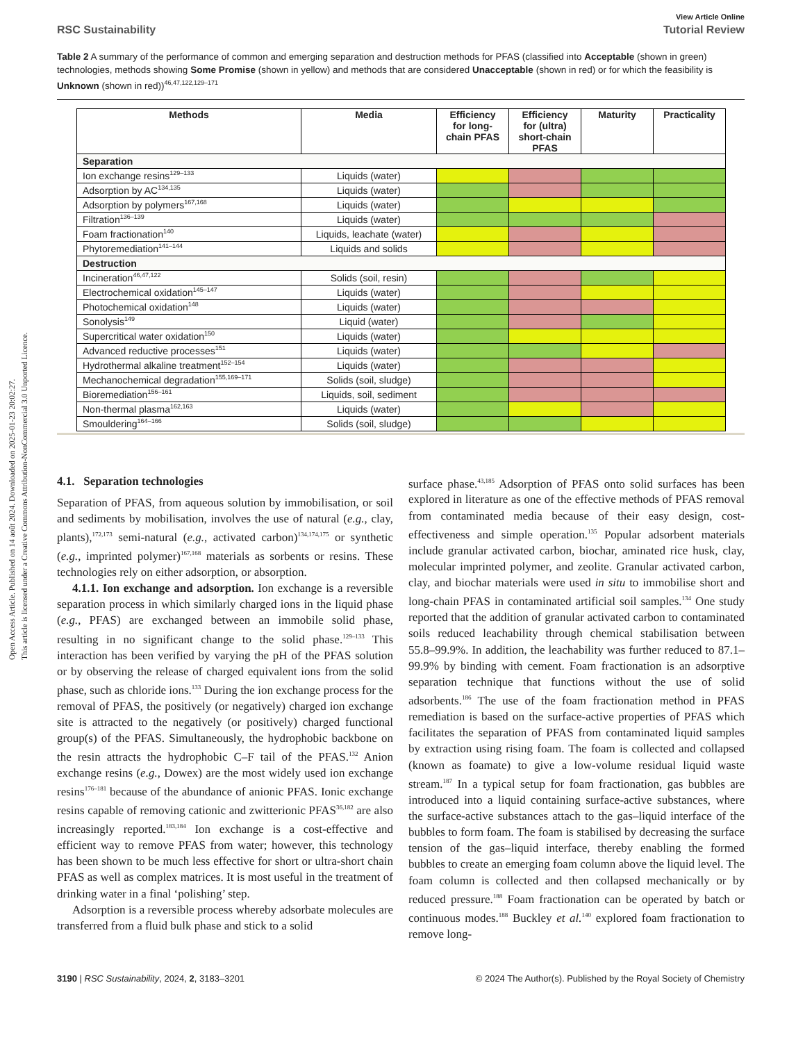Open Access Article. Published on 14 août 2024. Downloaded on 2025-01-23 20:02:27.
This article is licensed under a Creative Commons Attribution-NonCommercial 3.0 Unported Licence.
View Article Online
RSC Sustainability Tutorial Review
Table 2 A summary of the performance of common and emerging separation and destruction methods for PFAS (classified into Acceptable (shown in green) technologies, methods showing Some Promise (shown in yellow) and methods that are considered Unacceptable (shown in red) or for which the feasibility is Unknown (shown in red))<sup>46,47,122,129–171</sup>
| Methods | Media | Efficiency for long-chain PFAS | Efficiency for (ultra) short-chain PFAS | Maturity | Practicality |
| --- | --- | --- | --- | --- | --- |
| Separation | | | | | |
| Ion exchange resins<sup>129–133</sup> | Liquids (water) | | | | |
| Adsorption by AC<sup>134,135</sup> | Liquids (water) | | | | |
| Adsorption by polymers<sup>167,168</sup> | Liquids (water) | | | | |
| Filtration<sup>136–139</sup> | Liquids (water) | | | | |
| Foam fractionation<sup>140</sup> | Liquids, leachate (water) | | | | |
| Phytoremediation<sup>141–144</sup> | Liquids and solids | | | | |
| Destruction | | | | | |
| Incineration<sup>46,47,122</sup> | Solids (soil, resin) | | | | |
| Electrochemical oxidation<sup>145–147</sup> | Liquids (water) | | | | |
| Photochemical oxidation<sup>148</sup> | Liquids (water) | | | | |
| Sonolysis<sup>149</sup> | Liquid (water) | | | | |
| Supercritical water oxidation<sup>150</sup> | Liquids (water) | | | | |
| Advanced reductive processes<sup>151</sup> | Liquids (water) | | | | |
| Hydrothermal alkaline treatment<sup>152–154</sup> | Liquids (water) | | | | |
| Mechanochemical degradation<sup>155,169–171</sup> | Solids (soil, sludge) | | | | |
| Bioremediation<sup>156–161</sup> | Liquids, soil, sediment | | | | |
| Non-thermal plasma<sup>162,163</sup> | Liquids (water) | | | | |
| Smouldering<sup>164–166</sup> | Solids (soil, sludge) | | | | |
4.1. Separation technologies
Separation of PFAS, from aqueous solution by immobilisation, or soil and sediments by mobilisation, involves the use of natural (e.g., clay, plants),<sup>172,173</sup> semi-natural (e.g., activated carbon)<sup>134,174,175</sup> or synthetic (e.g., imprinted polymer)<sup>167,168</sup> materials as sorbents or resins. These technologies rely on either adsorption, or absorption.
4.1.1. Ion exchange and adsorption. Ion exchange is a reversible separation process in which similarly charged ions in the liquid phase (e.g., PFAS) are exchanged between an immobile solid phase, resulting in no significant change to the solid phase.<sup>129–133</sup> This interaction has been verified by varying the pH of the PFAS solution or by observing the release of charged equivalent ions from the solid phase, such as chloride ions.<sup>133</sup> During the ion exchange process for the removal of PFAS, the positively (or negatively) charged ion exchange site is attracted to the negatively (or positively) charged functional group(s) of the PFAS. Simultaneously, the hydrophobic backbone on the resin attracts the hydrophobic C–F tail of the PFAS.<sup>132</sup> Anion exchange resins (e.g., Dowex) are the most widely used ion exchange resins<sup>176–181</sup> because of the abundance of anionic PFAS. Ionic exchange resins capable of removing cationic and zwitterionic PFAS<sup>36,182</sup> are also increasingly reported.<sup>183,184</sup> Ion exchange is a cost-effective and efficient way to remove PFAS from water; however, this technology has been shown to be much less effective for short or ultra-short chain PFAS as well as complex matrices. It is most useful in the treatment of drinking water in a final ‘polishing’ step.
Adsorption is a reversible process whereby adsorbate molecules are transferred from a fluid bulk phase and stick to a solid
surface phase.<sup>43,185</sup> Adsorption of PFAS onto solid surfaces has been explored in literature as one of the effective methods of PFAS removal from contaminated media because of their easy design, cost-effectiveness and simple operation.<sup>135</sup> Popular adsorbent materials include granular activated carbon, biochar, aminated rice husk, clay, molecular imprinted polymer, and zeolite. Granular activated carbon, clay, and biochar materials were used in situ to immobilise short and long-chain PFAS in contaminated artificial soil samples.<sup>134</sup> One study reported that the addition of granular activated carbon to contaminated soils reduced leachability through chemical stabilisation between 55.8–99.9%. In addition, the leachability was further reduced to 87.1–99.9% by binding with cement. Foam fractionation is an adsorptive separation technique that functions without the use of solid adsorbents.<sup>186</sup> The use of the foam fractionation method in PFAS remediation is based on the surface-active properties of PFAS which facilitates the separation of PFAS from contaminated liquid samples by extraction using rising foam. The foam is collected and collapsed (known as foamate) to give a low-volume residual liquid waste stream.<sup>187</sup> In a typical setup for foam fractionation, gas bubbles are introduced into a liquid containing surface-active substances, where the surface-active substances attach to the gas–liquid interface of the bubbles to form foam. The foam is stabilised by decreasing the surface tension of the gas–liquid interface, thereby enabling the formed bubbles to create an emerging foam column above the liquid level. The foam column is collected and then collapsed mechanically or by reduced pressure.<sup>188</sup> Foam fractionation can be operated by batch or continuous modes.<sup>188</sup> Buckley et al.<sup>140</sup> explored foam fractionation to remove long-
3190 | RSC Sustainability, 2024, 2, 3183–3201 © 2024 The Author(s). Published by the Royal Society of Chemistry